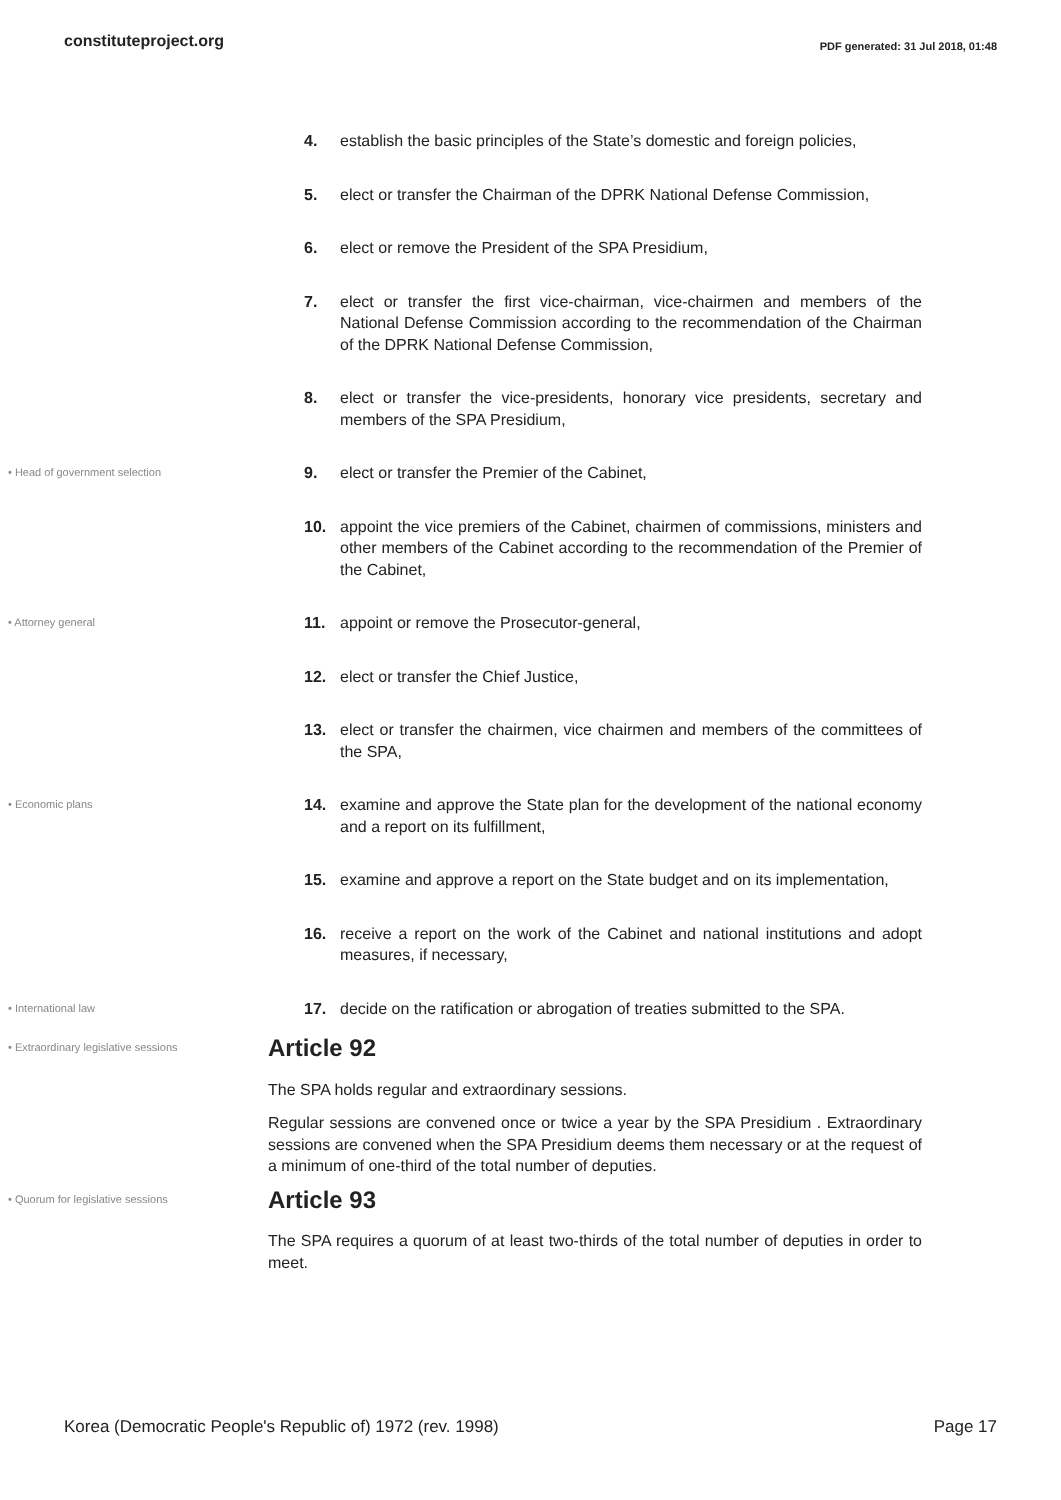constituteproject.org PDF generated: 31 Jul 2018, 01:48
4. establish the basic principles of the State’s domestic and foreign policies,
5. elect or transfer the Chairman of the DPRK National Defense Commission,
6. elect or remove the President of the SPA Presidium,
7. elect or transfer the first vice-chairman, vice-chairmen and members of the National Defense Commission according to the recommendation of the Chairman of the DPRK National Defense Commission,
8. elect or transfer the vice-presidents, honorary vice presidents, secretary and members of the SPA Presidium,
• Head of government selection
9. elect or transfer the Premier of the Cabinet,
10. appoint the vice premiers of the Cabinet, chairmen of commissions, ministers and other members of the Cabinet according to the recommendation of the Premier of the Cabinet,
• Attorney general
11. appoint or remove the Prosecutor-general,
12. elect or transfer the Chief Justice,
13. elect or transfer the chairmen, vice chairmen and members of the committees of the SPA,
• Economic plans
14. examine and approve the State plan for the development of the national economy and a report on its fulfillment,
15. examine and approve a report on the State budget and on its implementation,
16. receive a report on the work of the Cabinet and national institutions and adopt measures, if necessary,
• International law
17. decide on the ratification or abrogation of treaties submitted to the SPA.
• Extraordinary legislative sessions
Article 92
The SPA holds regular and extraordinary sessions.
Regular sessions are convened once or twice a year by the SPA Presidium . Extraordinary sessions are convened when the SPA Presidium deems them necessary or at the request of a minimum of one-third of the total number of deputies.
• Quorum for legislative sessions
Article 93
The SPA requires a quorum of at least two-thirds of the total number of deputies in order to meet.
Korea (Democratic People's Republic of) 1972 (rev. 1998) Page 17